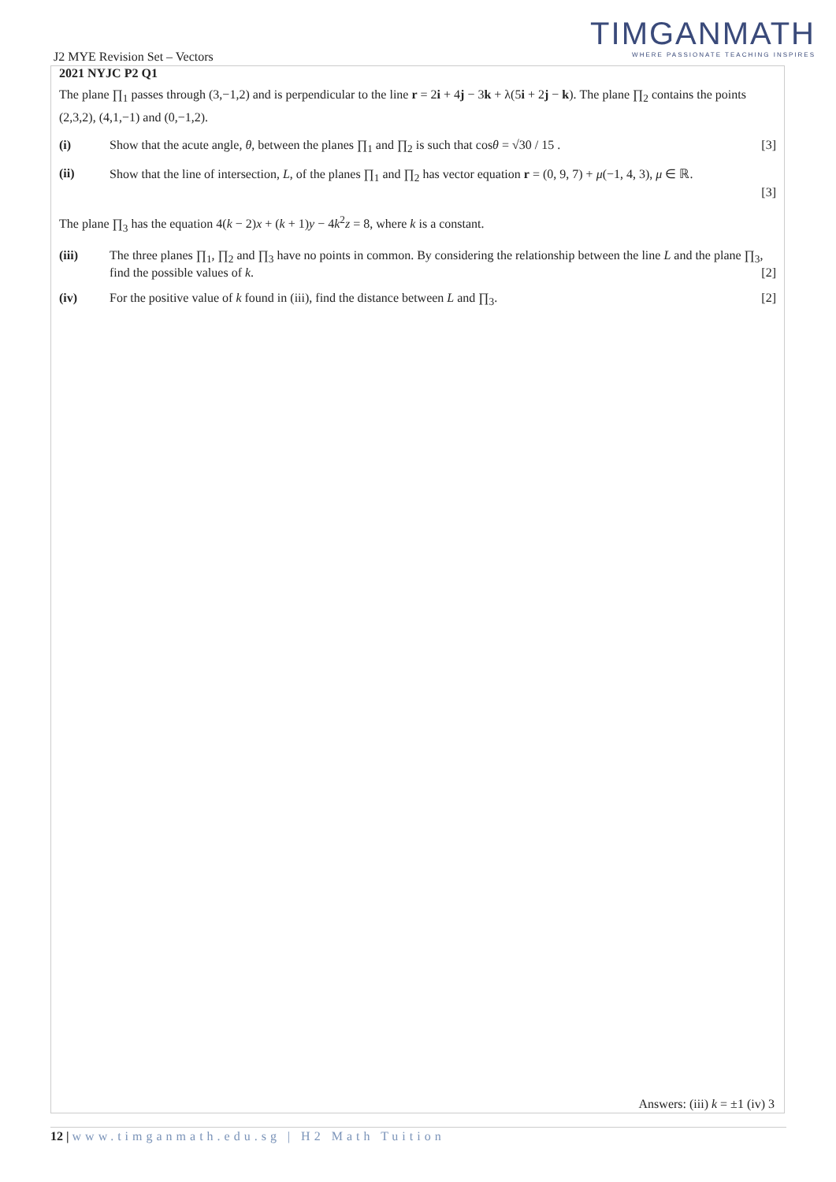TIMGANMATH
WHERE PASSIONATE TEACHING INSPIRES
J2 MYE Revision Set – Vectors
2021 NYJC P2 Q1
The plane ∏<sub>1</sub> passes through (3,−1,2) and is perpendicular to the line r = 2i + 4j − 3k + λ(5i + 2j − k). The plane ∏<sub>2</sub> contains the points (2,3,2), (4,1,−1) and (0,−1,2).
(i) Show that the acute angle, θ, between the planes ∏<sub>1</sub> and ∏<sub>2</sub> is such that cosθ = √30 / 15 . [3]
(ii) Show that the line of intersection, L, of the planes ∏<sub>1</sub> and ∏<sub>2</sub> has vector equation r = (0, 9, 7) + μ(−1, 4, 3), μ ∈ ℝ.
[3]
The plane ∏<sub>3</sub> has the equation 4(k − 2)x + (k + 1)y − 4k<sup>2</sup>z = 8, where k is a constant.
(iii) The three planes ∏<sub>1</sub>, ∏<sub>2</sub> and ∏<sub>3</sub> have no points in common. By considering the relationship between the line L and the plane ∏<sub>3</sub>, find the possible values of k. [2]
(iv) For the positive value of k found in (iii), find the distance between L and ∏<sub>3</sub>. [2]
Answers: (iii) k = ±1 (iv) 3
12 | www.timganmath.edu.sg | H2 Math Tuition